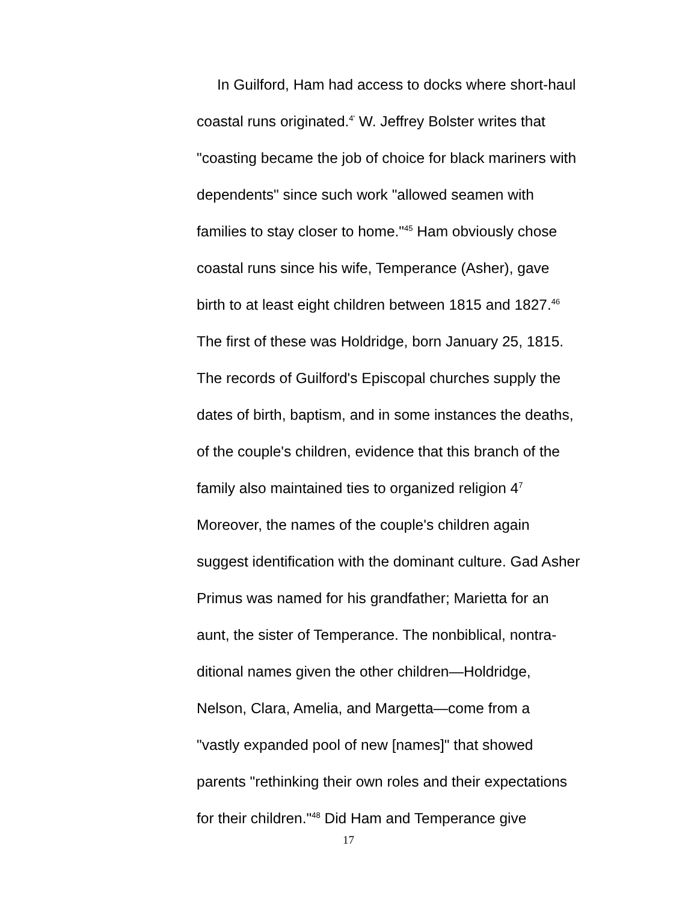In Guilford, Ham had access to docks where short-haul
coastal runs originated.<sup>4'</sup> W. Jeffrey Bolster writes that
"coasting became the job of choice for black mariners with
dependents" since such work "allowed seamen with
families to stay closer to home."<sup>45</sup> Ham obviously chose
coastal runs since his wife, Temperance (Asher), gave
birth to at least eight children between 1815 and 1827.<sup>46</sup>
The first of these was Holdridge, born January 25, 1815.
The records of Guilford's Episcopal churches supply the
dates of birth, baptism, and in some instances the deaths,
of the couple's children, evidence that this branch of the
family also maintained ties to organized religion 4<sup>7</sup>
Moreover, the names of the couple's children again
suggest identification with the dominant culture. Gad Asher
Primus was named for his grandfather; Marietta for an
aunt, the sister of Temperance. The nonbiblical, nontra-
ditional names given the other children—Holdridge,
Nelson, Clara, Amelia, and Margetta—come from a
"vastly expanded pool of new [names]" that showed
parents "rethinking their own roles and their expectations
for their children."<sup>48</sup> Did Ham and Temperance give
17